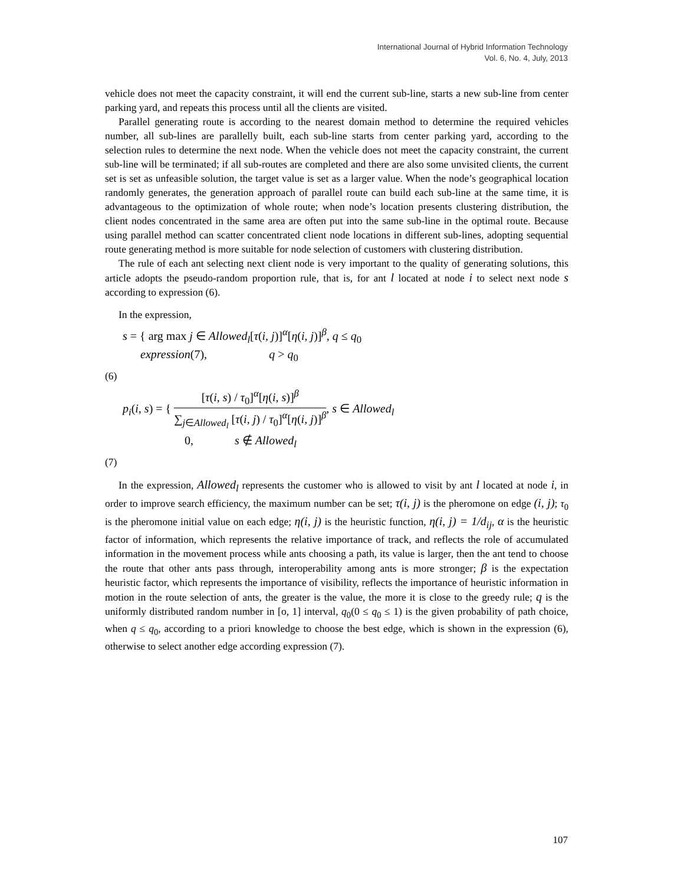International Journal of Hybrid Information Technology
Vol. 6, No. 4, July, 2013
vehicle does not meet the capacity constraint, it will end the current sub-line, starts a new sub-line from center parking yard, and repeats this process until all the clients are visited.
Parallel generating route is according to the nearest domain method to determine the required vehicles number, all sub-lines are parallelly built, each sub-line starts from center parking yard, according to the selection rules to determine the next node. When the vehicle does not meet the capacity constraint, the current sub-line will be terminated; if all sub-routes are completed and there are also some unvisited clients, the current set is set as unfeasible solution, the target value is set as a larger value. When the node’s geographical location randomly generates, the generation approach of parallel route can build each sub-line at the same time, it is advantageous to the optimization of whole route; when node’s location presents clustering distribution, the client nodes concentrated in the same area are often put into the same sub-line in the optimal route. Because using parallel method can scatter concentrated client node locations in different sub-lines, adopting sequential route generating method is more suitable for node selection of customers with clustering distribution.
The rule of each ant selecting next client node is very important to the quality of generating solutions, this article adopts the pseudo-random proportion rule, that is, for ant l located at node i to select next node s according to expression (6).
In the expression,
s = { arg max j ∈ Allowed<sub>l</sub>[τ(i, j)]<sup>α</sup>[η(i, j)]<sup>β</sup>, q ≤ q<sub>0</sub>
expression(7), q > q<sub>0</sub>
(6)
p<sub>i</sub>(i, s) = { [τ(i, s) / τ<sub>0</sub>]<sup>α</sup>[η(i, s)]<sup>β</sup> ∑<sub>j∈Allowed<sub>l</sub></sub> [τ(i, j) / τ<sub>0</sub>]<sup>α</sup>[η(i, j)]<sup>β</sup>, s ∈ Allowed<sub>l</sub>
0, s ∉ Allowed<sub>l</sub>
(7)
In the expression, Allowed<sub>l</sub> represents the customer who is allowed to visit by ant l located at node i, in order to improve search efficiency, the maximum number can be set; τ(i, j) is the pheromone on edge (i, j); τ<sub>0</sub> is the pheromone initial value on each edge; η(i, j) is the heuristic function, η(i, j) = 1/d<sub>ij</sub>, α is the heuristic factor of information, which represents the relative importance of track, and reflects the role of accumulated information in the movement process while ants choosing a path, its value is larger, then the ant tend to choose the route that other ants pass through, interoperability among ants is more stronger; β is the expectation heuristic factor, which represents the importance of visibility, reflects the importance of heuristic information in motion in the route selection of ants, the greater is the value, the more it is close to the greedy rule; q is the uniformly distributed random number in [o, 1] interval, q<sub>0</sub>(0 ≤ q<sub>0</sub> ≤ 1) is the given probability of path choice, when q ≤ q<sub>0</sub>, according to a priori knowledge to choose the best edge, which is shown in the expression (6), otherwise to select another edge according expression (7).
107